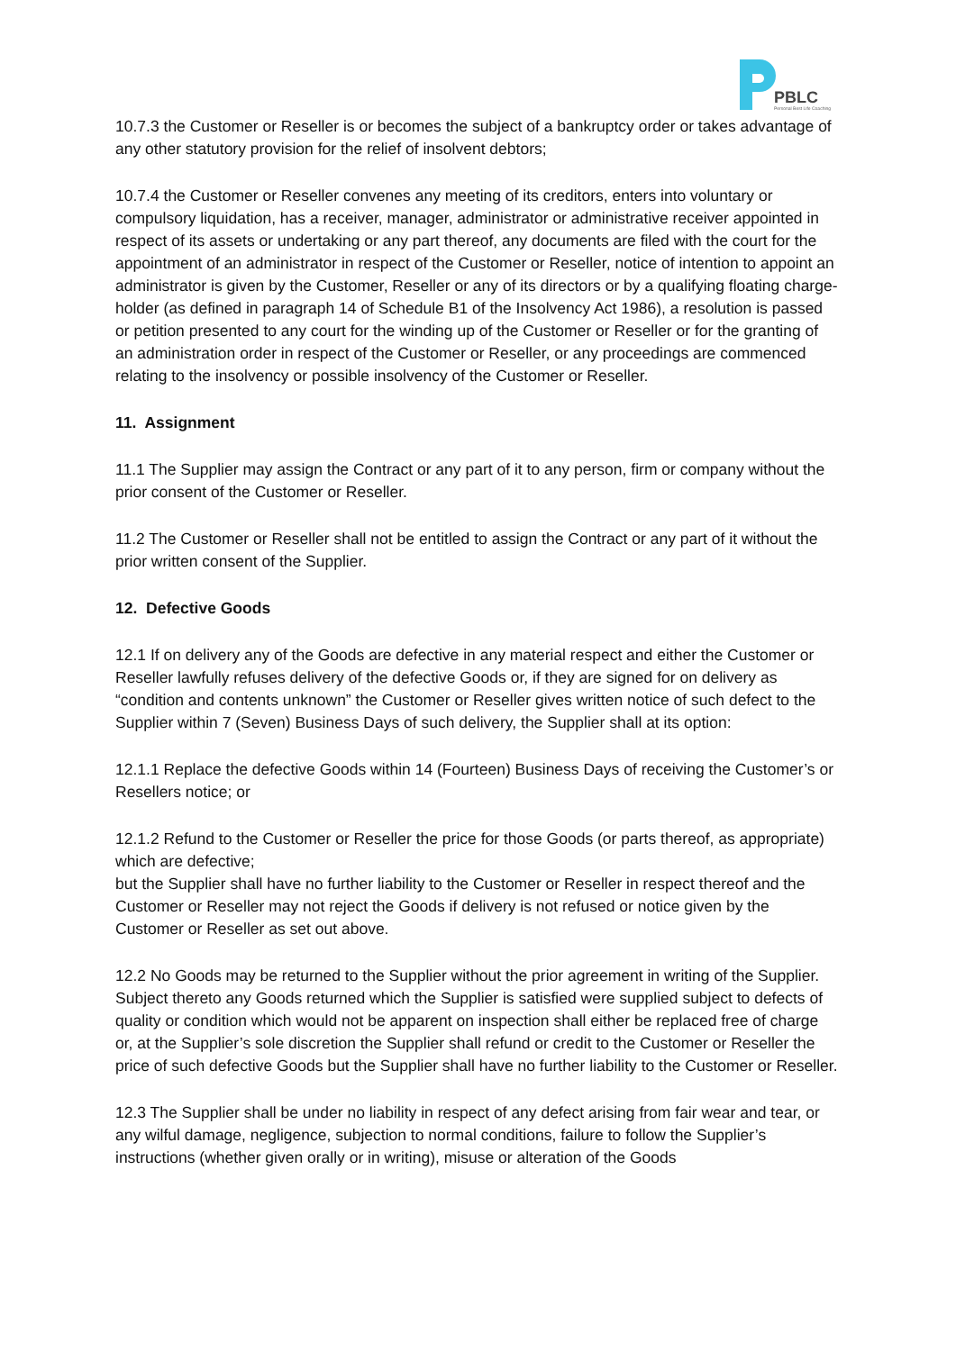PBLC
Personal Best Life Coaching
10.7.3 the Customer or Reseller is or becomes the subject of a bankruptcy order or takes advantage of any other statutory provision for the relief of insolvent debtors;
10.7.4 the Customer or Reseller convenes any meeting of its creditors, enters into voluntary or compulsory liquidation, has a receiver, manager, administrator or administrative receiver appointed in respect of its assets or undertaking or any part thereof, any documents are filed with the court for the appointment of an administrator in respect of the Customer or Reseller, notice of intention to appoint an administrator is given by the Customer, Reseller or any of its directors or by a qualifying floating charge-holder (as defined in paragraph 14 of Schedule B1 of the Insolvency Act 1986), a resolution is passed or petition presented to any court for the winding up of the Customer or Reseller or for the granting of an administration order in respect of the Customer or Reseller, or any proceedings are commenced relating to the insolvency or possible insolvency of the Customer or Reseller.
11. Assignment
11.1 The Supplier may assign the Contract or any part of it to any person, firm or company without the prior consent of the Customer or Reseller.
11.2 The Customer or Reseller shall not be entitled to assign the Contract or any part of it without the prior written consent of the Supplier.
12. Defective Goods
12.1 If on delivery any of the Goods are defective in any material respect and either the Customer or Reseller lawfully refuses delivery of the defective Goods or, if they are signed for on delivery as “condition and contents unknown” the Customer or Reseller gives written notice of such defect to the Supplier within 7 (Seven) Business Days of such delivery, the Supplier shall at its option:
12.1.1 Replace the defective Goods within 14 (Fourteen) Business Days of receiving the Customer’s or Resellers notice; or
12.1.2 Refund to the Customer or Reseller the price for those Goods (or parts thereof, as appropriate) which are defective;
but the Supplier shall have no further liability to the Customer or Reseller in respect thereof and the Customer or Reseller may not reject the Goods if delivery is not refused or notice given by the Customer or Reseller as set out above.
12.2 No Goods may be returned to the Supplier without the prior agreement in writing of the Supplier. Subject thereto any Goods returned which the Supplier is satisfied were supplied subject to defects of quality or condition which would not be apparent on inspection shall either be replaced free of charge or, at the Supplier’s sole discretion the Supplier shall refund or credit to the Customer or Reseller the price of such defective Goods but the Supplier shall have no further liability to the Customer or Reseller.
12.3 The Supplier shall be under no liability in respect of any defect arising from fair wear and tear, or any wilful damage, negligence, subjection to normal conditions, failure to follow the Supplier’s instructions (whether given orally or in writing), misuse or alteration of the Goods